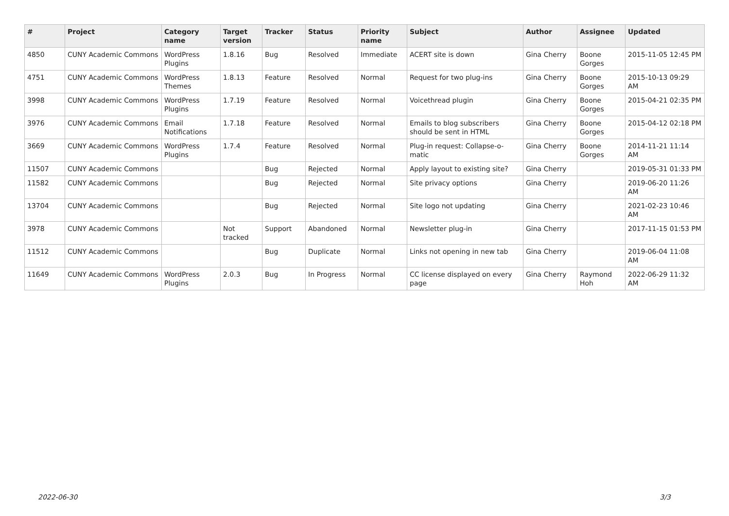| # | Project | Category name | Target version | Tracker | Status | Priority name | Subject | Author | Assignee | Updated |
| --- | --- | --- | --- | --- | --- | --- | --- | --- | --- | --- |
| 4850 | CUNY Academic Commons | WordPress Plugins | 1.8.16 | Bug | Resolved | Immediate | ACERT site is down | Gina Cherry | Boone Gorges | 2015-11-05 12:45 PM |
| 4751 | CUNY Academic Commons | WordPress Themes | 1.8.13 | Feature | Resolved | Normal | Request for two plug-ins | Gina Cherry | Boone Gorges | 2015-10-13 09:29 AM |
| 3998 | CUNY Academic Commons | WordPress Plugins | 1.7.19 | Feature | Resolved | Normal | Voicethread plugin | Gina Cherry | Boone Gorges | 2015-04-21 02:35 PM |
| 3976 | CUNY Academic Commons | Email Notifications | 1.7.18 | Feature | Resolved | Normal | Emails to blog subscribers should be sent in HTML | Gina Cherry | Boone Gorges | 2015-04-12 02:18 PM |
| 3669 | CUNY Academic Commons | WordPress Plugins | 1.7.4 | Feature | Resolved | Normal | Plug-in request: Collapse-o-matic | Gina Cherry | Boone Gorges | 2014-11-21 11:14 AM |
| 11507 | CUNY Academic Commons | | | Bug | Rejected | Normal | Apply layout to existing site? | Gina Cherry | | 2019-05-31 01:33 PM |
| 11582 | CUNY Academic Commons | | | Bug | Rejected | Normal | Site privacy options | Gina Cherry | | 2019-06-20 11:26 AM |
| 13704 | CUNY Academic Commons | | | Bug | Rejected | Normal | Site logo not updating | Gina Cherry | | 2021-02-23 10:46 AM |
| 3978 | CUNY Academic Commons | | Not tracked | Support | Abandoned | Normal | Newsletter plug-in | Gina Cherry | | 2017-11-15 01:53 PM |
| 11512 | CUNY Academic Commons | | | Bug | Duplicate | Normal | Links not opening in new tab | Gina Cherry | | 2019-06-04 11:08 AM |
| 11649 | CUNY Academic Commons | WordPress Plugins | 2.0.3 | Bug | In Progress | Normal | CC license displayed on every page | Gina Cherry | Raymond Hoh | 2022-06-29 11:32 AM |
2022-06-30 3/3